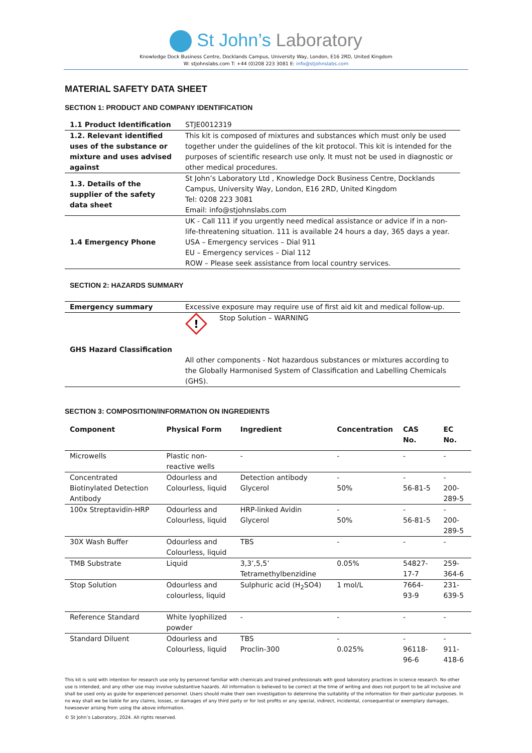St John’s Laboratory
Knowledge Dock Business Centre, Docklands Campus, University Way, London, E16 2RD, United Kingdom
W: stjohnslabs.com T: +44 (0)208 223 3081 E: info@stjohnslabs.com
MATERIAL SAFETY DATA SHEET
SECTION 1: PRODUCT AND COMPANY IDENTIFICATION
| 1.1 Product Identification | STJE0012319 |
| 1.2. Relevant identified uses of the substance or mixture and uses advised against | This kit is composed of mixtures and substances which must only be used together under the guidelines of the kit protocol. This kit is intended for the purposes of scientific research use only. It must not be used in diagnostic or other medical procedures. |
| 1.3. Details of the supplier of the safety data sheet | St John’s Laboratory Ltd , Knowledge Dock Business Centre, Docklands Campus, University Way, London, E16 2RD, United Kingdom Tel: 0208 223 3081 Email: info@stjohnslabs.com |
| 1.4 Emergency Phone | UK - Call 111 if you urgently need medical assistance or advice if in a non-life-threatening situation. 111 is available 24 hours a day, 365 days a year. USA – Emergency services – Dial 911 EU – Emergency services – Dial 112 ROW – Please seek assistance from local country services. |
SECTION 2: HAZARDS SUMMARY
| Emergency summary | Excessive exposure may require use of first aid kit and medical follow-up. |
| GHS Hazard Classification | ! Stop Solution – WARNING All other components - Not hazardous substances or mixtures according to the Globally Harmonised System of Classification and Labelling Chemicals (GHS). |
SECTION 3: COMPOSITION/INFORMATION ON INGREDIENTS
| Component | Physical Form | Ingredient | Concentration | CAS No. | EC No. |
| --- | --- | --- | --- | --- | --- |
| Microwells | Plastic non-reactive wells | - | - | - | - |
| Concentrated Biotinylated Detection Antibody | Odourless and Colourless, liquid | Detection antibody Glycerol | - 50% | - 56-81-5 | - 200-289-5 |
| 100x Streptavidin-HRP | Odourless and Colourless, liquid | HRP-linked Avidin Glycerol | - 50% | - 56-81-5 | - 200-289-5 |
| 30X Wash Buffer | Odourless and Colourless, liquid | TBS | - | - | - |
| TMB Substrate | Liquid | 3,3’,5,5’ Tetramethylbenzidine | 0.05% | 54827-17-7 | 259-364-6 |
| Stop Solution | Odourless and colourless, liquid | Sulphuric acid (H<sub>2</sub>SO4) | 1 mol/L | 7664-93-9 | 231-639-5 |
| Reference Standard | White lyophilized powder | - | - | - | - |
| Standard Diluent | Odourless and Colourless, liquid | TBS Proclin-300 | - 0.025% | - 96118-96-6 | - 911-418-6 |
This kit is sold with intention for research use only by personnel familiar with chemicals and trained professionals with good laboratory practices in science research. No other use is intended, and any other use may involve substantive hazards. All information is believed to be correct at the time of writing and does not purport to be all inclusive and shall be used only as guide for experienced personnel. Users should make their own investigation to determine the suitability of the information for their particular purposes. In no way shall we be liable for any claims, losses, or damages of any third party or for lost profits or any special, indirect, incidental, consequential or exemplary damages, howsoever arising from using the above information.
© St John’s Laboratory, 2024. All rights reserved.